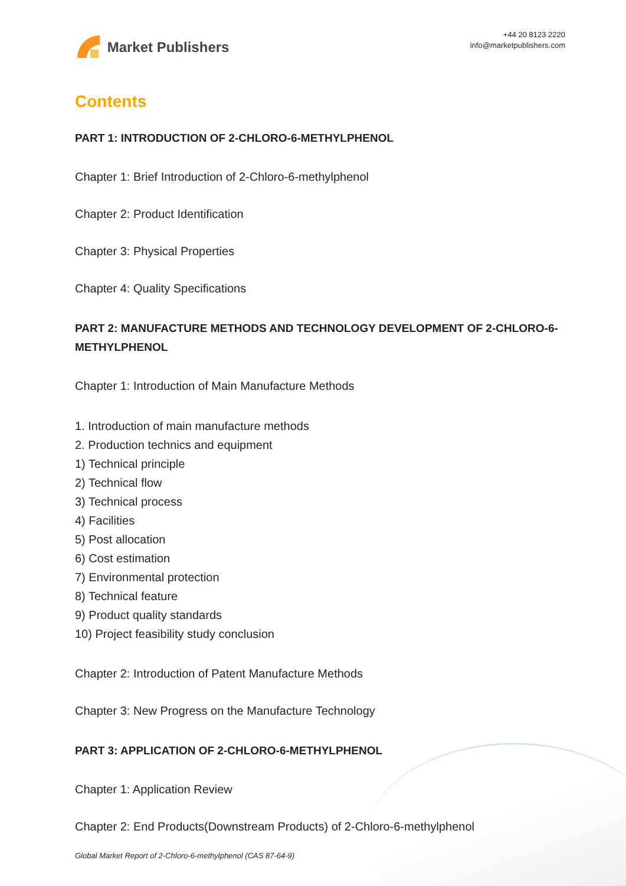Market Publishers
+44 20 8123 2220
info@marketpublishers.com
Contents
PART 1: INTRODUCTION OF 2-CHLORO-6-METHYLPHENOL
Chapter 1: Brief Introduction of 2-Chloro-6-methylphenol
Chapter 2: Product Identification
Chapter 3: Physical Properties
Chapter 4: Quality Specifications
PART 2: MANUFACTURE METHODS AND TECHNOLOGY DEVELOPMENT OF 2-CHLORO-6-METHYLPHENOL
Chapter 1: Introduction of Main Manufacture Methods
1. Introduction of main manufacture methods
2. Production technics and equipment
1) Technical principle
2) Technical flow
3) Technical process
4) Facilities
5) Post allocation
6) Cost estimation
7) Environmental protection
8) Technical feature
9) Product quality standards
10) Project feasibility study conclusion
Chapter 2: Introduction of Patent Manufacture Methods
Chapter 3: New Progress on the Manufacture Technology
PART 3: APPLICATION OF 2-CHLORO-6-METHYLPHENOL
Chapter 1: Application Review
Chapter 2: End Products(Downstream Products) of 2-Chloro-6-methylphenol
Global Market Report of 2-Chloro-6-methylphenol (CAS 87-64-9)